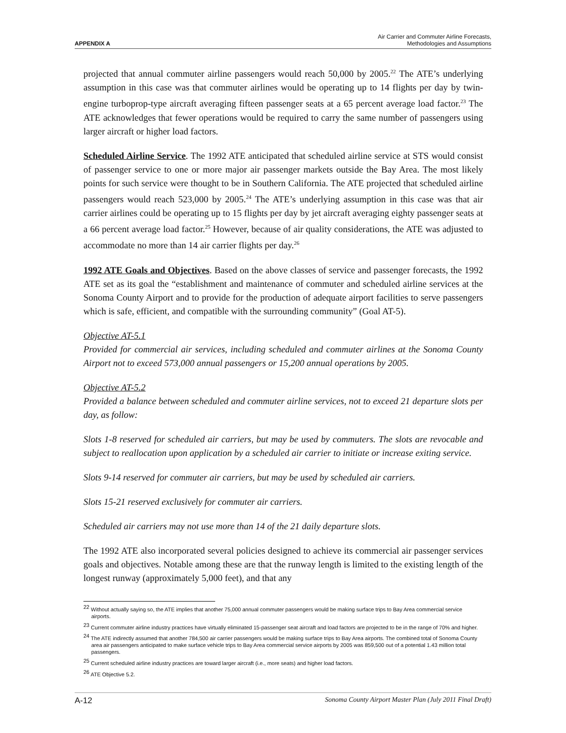APPENDIX A Air Carrier and Commuter Airline Forecasts,
Methodologies and Assumptions
projected that annual commuter airline passengers would reach 50,000 by 2005.<sup>22</sup> The ATE’s underlying assumption in this case was that commuter airlines would be operating up to 14 flights per day by twin-engine turboprop-type aircraft averaging fifteen passenger seats at a 65 percent average load factor.<sup>23</sup> The ATE acknowledges that fewer operations would be required to carry the same number of passengers using larger aircraft or higher load factors.
Scheduled Airline Service. The 1992 ATE anticipated that scheduled airline service at STS would consist of passenger service to one or more major air passenger markets outside the Bay Area. The most likely points for such service were thought to be in Southern California. The ATE projected that scheduled airline passengers would reach 523,000 by 2005.<sup>24</sup> The ATE’s underlying assumption in this case was that air carrier airlines could be operating up to 15 flights per day by jet aircraft averaging eighty passenger seats at a 66 percent average load factor.<sup>25</sup> However, because of air quality considerations, the ATE was adjusted to accommodate no more than 14 air carrier flights per day.<sup>26</sup>
1992 ATE Goals and Objectives. Based on the above classes of service and passenger forecasts, the 1992 ATE set as its goal the “establishment and maintenance of commuter and scheduled airline services at the Sonoma County Airport and to provide for the production of adequate airport facilities to serve passengers which is safe, efficient, and compatible with the surrounding community” (Goal AT-5).
Objective AT-5.1
Provided for commercial air services, including scheduled and commuter airlines at the Sonoma County Airport not to exceed 573,000 annual passengers or 15,200 annual operations by 2005.
Objective AT-5.2
Provided a balance between scheduled and commuter airline services, not to exceed 21 departure slots per day, as follow:
Slots 1-8 reserved for scheduled air carriers, but may be used by commuters. The slots are revocable and subject to reallocation upon application by a scheduled air carrier to initiate or increase exiting service.
Slots 9-14 reserved for commuter air carriers, but may be used by scheduled air carriers.
Slots 15-21 reserved exclusively for commuter air carriers.
Scheduled air carriers may not use more than 14 of the 21 daily departure slots.
The 1992 ATE also incorporated several policies designed to achieve its commercial air passenger services goals and objectives. Notable among these are that the runway length is limited to the existing length of the longest runway (approximately 5,000 feet), and that any
<sup>22</sup> Without actually saying so, the ATE implies that another 75,000 annual commuter passengers would be making surface trips to Bay Area commercial service airports.
<sup>23</sup> Current commuter airline industry practices have virtually eliminated 15-passenger seat aircraft and load factors are projected to be in the range of 70% and higher.
<sup>24</sup> The ATE indirectly assumed that another 784,500 air carrier passengers would be making surface trips to Bay Area airports. The combined total of Sonoma County area air passengers anticipated to make surface vehicle trips to Bay Area commercial service airports by 2005 was 859,500 out of a potential 1.43 million total passengers.
<sup>25</sup> Current scheduled airline industry practices are toward larger aircraft (i.e., more seats) and higher load factors.
<sup>26</sup> ATE Objective 5.2.
A-12 Sonoma County Airport Master Plan (July 2011 Final Draft)